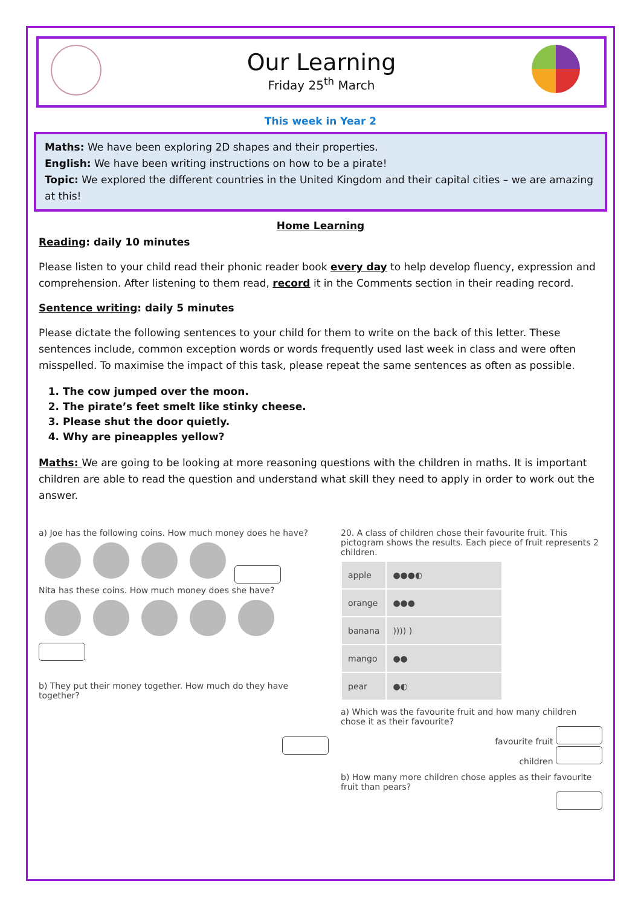Our Learning
Friday 25<sup>th</sup> March
This week in Year 2
Maths: We have been exploring 2D shapes and their properties.
English: We have been writing instructions on how to be a pirate!
Topic: We explored the different countries in the United Kingdom and their capital cities – we are amazing at this!
Home Learning
Reading: daily 10 minutes
Please listen to your child read their phonic reader book every day to help develop fluency, expression and comprehension. After listening to them read, record it in the Comments section in their reading record.
Sentence writing: daily 5 minutes
Please dictate the following sentences to your child for them to write on the back of this letter. These sentences include, common exception words or words frequently used last week in class and were often misspelled. To maximise the impact of this task, please repeat the same sentences as often as possible.
1. The cow jumped over the moon.
2. The pirate’s feet smelt like stinky cheese.
3. Please shut the door quietly.
4. Why are pineapples yellow?
Maths: We are going to be looking at more reasoning questions with the children in maths. It is important children are able to read the question and understand what skill they need to apply in order to work out the answer.
a) Joe has the following coins. How much money does he have?
Nita has these coins. How much money does she have?
b) They put their money together. How much do they have together?
20. A class of children chose their favourite fruit. This pictogram shows the results. Each piece of fruit represents 2 children.
| apple | ●●●◐ |
| orange | ●●● |
| banana | )))) ) |
| mango | ●● |
| pear | ●◐ |
a) Which was the favourite fruit and how many children chose it as their favourite?
favourite fruit
children
b) How many more children chose apples as their favourite fruit than pears?